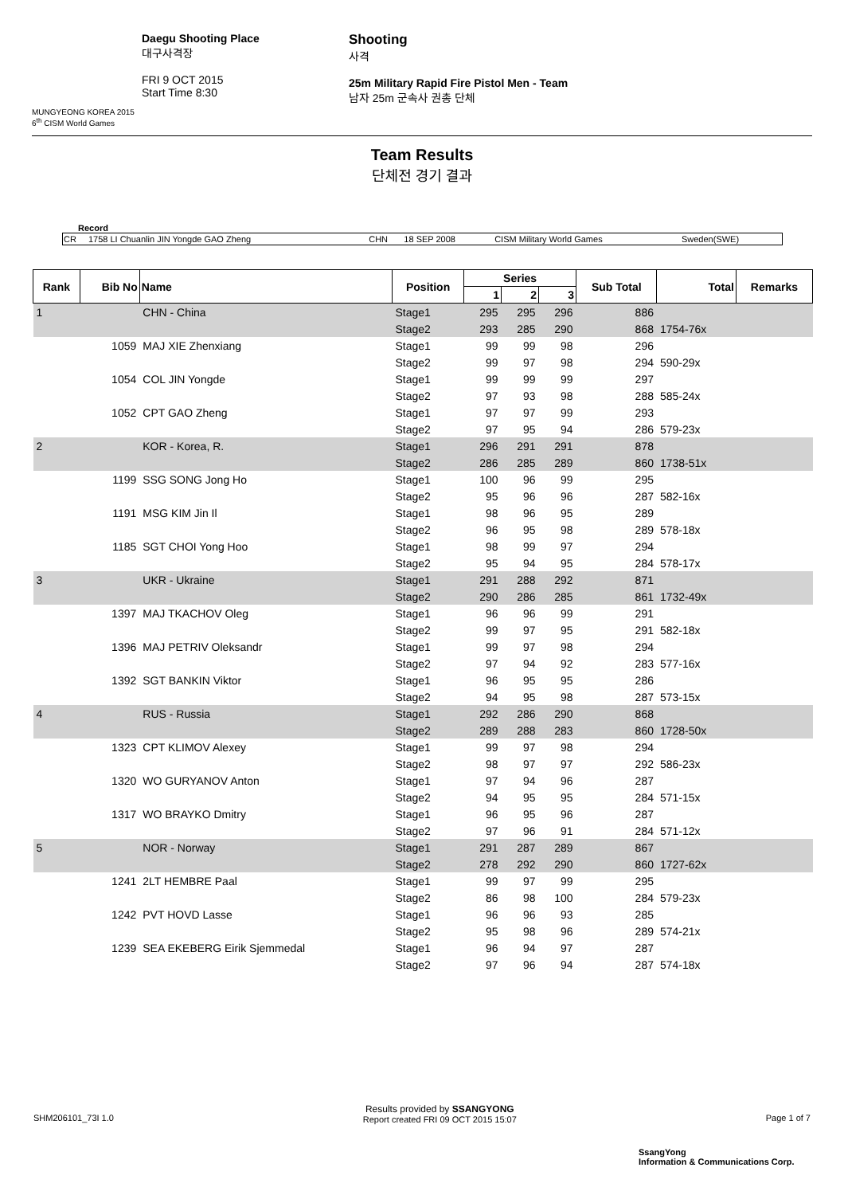MUNGYEONG KOREA 2015
6<sup>th</sup> CISM World Games
Daegu Shooting Place
대구사격장
FRI 9 OCT 2015
Start Time 8:30
Shooting
사격
25m Military Rapid Fire Pistol Men - Team
남자 25m 군속사 권총 단체
Team Results
단체전 경기 결과
Record
| CR | 1758 LI Chuanlin JIN Yongde GAO Zheng | CHN | 18 SEP 2008 | CISM Military World Games | Sweden(SWE) |
| Rank | Bib No | Name | Position | Series | | | Sub Total | Total | Remarks |
| --- | --- | --- | --- | --- | --- | --- | --- | --- | --- |
| | | | | 1 | 2 | 3 | | | |
| 1 | | CHN - China | Stage1 | 295 | 295 | 296 | 886 | | |
| | | | Stage2 | 293 | 285 | 290 | 868 | 1754-76x | |
| | 1059 | MAJ XIE Zhenxiang | Stage1 | 99 | 99 | 98 | 296 | | |
| | | | Stage2 | 99 | 97 | 98 | 294 | 590-29x | |
| | 1054 | COL JIN Yongde | Stage1 | 99 | 99 | 99 | 297 | | |
| | | | Stage2 | 97 | 93 | 98 | 288 | 585-24x | |
| | 1052 | CPT GAO Zheng | Stage1 | 97 | 97 | 99 | 293 | | |
| | | | Stage2 | 97 | 95 | 94 | 286 | 579-23x | |
| 2 | | KOR - Korea, R. | Stage1 | 296 | 291 | 291 | 878 | | |
| | | | Stage2 | 286 | 285 | 289 | 860 | 1738-51x | |
| | 1199 | SSG SONG Jong Ho | Stage1 | 100 | 96 | 99 | 295 | | |
| | | | Stage2 | 95 | 96 | 96 | 287 | 582-16x | |
| | 1191 | MSG KIM Jin Il | Stage1 | 98 | 96 | 95 | 289 | | |
| | | | Stage2 | 96 | 95 | 98 | 289 | 578-18x | |
| | 1185 | SGT CHOI Yong Hoo | Stage1 | 98 | 99 | 97 | 294 | | |
| | | | Stage2 | 95 | 94 | 95 | 284 | 578-17x | |
| 3 | | UKR - Ukraine | Stage1 | 291 | 288 | 292 | 871 | | |
| | | | Stage2 | 290 | 286 | 285 | 861 | 1732-49x | |
| | 1397 | MAJ TKACHOV Oleg | Stage1 | 96 | 96 | 99 | 291 | | |
| | | | Stage2 | 99 | 97 | 95 | 291 | 582-18x | |
| | 1396 | MAJ PETRIV Oleksandr | Stage1 | 99 | 97 | 98 | 294 | | |
| | | | Stage2 | 97 | 94 | 92 | 283 | 577-16x | |
| | 1392 | SGT BANKIN Viktor | Stage1 | 96 | 95 | 95 | 286 | | |
| | | | Stage2 | 94 | 95 | 98 | 287 | 573-15x | |
| 4 | | RUS - Russia | Stage1 | 292 | 286 | 290 | 868 | | |
| | | | Stage2 | 289 | 288 | 283 | 860 | 1728-50x | |
| | 1323 | CPT KLIMOV Alexey | Stage1 | 99 | 97 | 98 | 294 | | |
| | | | Stage2 | 98 | 97 | 97 | 292 | 586-23x | |
| | 1320 | WO GURYANOV Anton | Stage1 | 97 | 94 | 96 | 287 | | |
| | | | Stage2 | 94 | 95 | 95 | 284 | 571-15x | |
| | 1317 | WO BRAYKO Dmitry | Stage1 | 96 | 95 | 96 | 287 | | |
| | | | Stage2 | 97 | 96 | 91 | 284 | 571-12x | |
| 5 | | NOR - Norway | Stage1 | 291 | 287 | 289 | 867 | | |
| | | | Stage2 | 278 | 292 | 290 | 860 | 1727-62x | |
| | 1241 | 2LT HEMBRE Paal | Stage1 | 99 | 97 | 99 | 295 | | |
| | | | Stage2 | 86 | 98 | 100 | 284 | 579-23x | |
| | 1242 | PVT HOVD Lasse | Stage1 | 96 | 96 | 93 | 285 | | |
| | | | Stage2 | 95 | 98 | 96 | 289 | 574-21x | |
| | 1239 | SEA EKEBERG Eirik Sjemmedal | Stage1 | 96 | 94 | 97 | 287 | | |
| | | | Stage2 | 97 | 96 | 94 | 287 | 574-18x | |
SHM206101_73I 1.0 Results provided by SSANGYONG
Report created FRI 09 OCT 2015 15:07
Page 1 of 7
SsangYong
Information & Communications Corp.